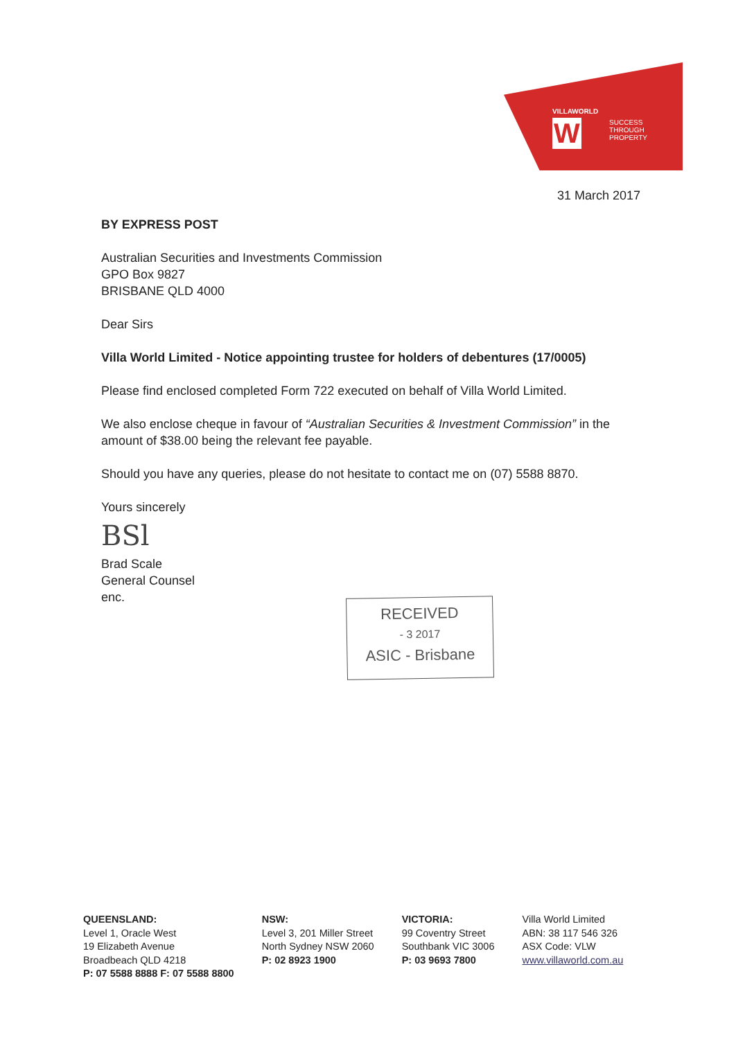VILLAWORLD
W
SUCCESS
THROUGH
PROPERTY
31 March 2017
BY EXPRESS POST
Australian Securities and Investments Commission
GPO Box 9827
BRISBANE QLD 4000
Dear Sirs
Villa World Limited - Notice appointing trustee for holders of debentures (17/0005)
Please find enclosed completed Form 722 executed on behalf of Villa World Limited.
We also enclose cheque in favour of “Australian Securities & Investment Commission” in the amount of $38.00 being the relevant fee payable.
Should you have any queries, please do not hesitate to contact me on (07) 5588 8870.
Yours sincerely
BSl
Brad Scale
General Counsel
enc.
RECEIVED
- 3 2017
ASIC - Brisbane
QUEENSLAND:
Level 1, Oracle West
19 Elizabeth Avenue
Broadbeach QLD 4218
P: 07 5588 8888 F: 07 5588 8800
NSW:
Level 3, 201 Miller Street
North Sydney NSW 2060
P: 02 8923 1900
VICTORIA:
99 Coventry Street
Southbank VIC 3006
P: 03 9693 7800
Villa World Limited
ABN: 38 117 546 326
ASX Code: VLW
www.villaworld.com.au